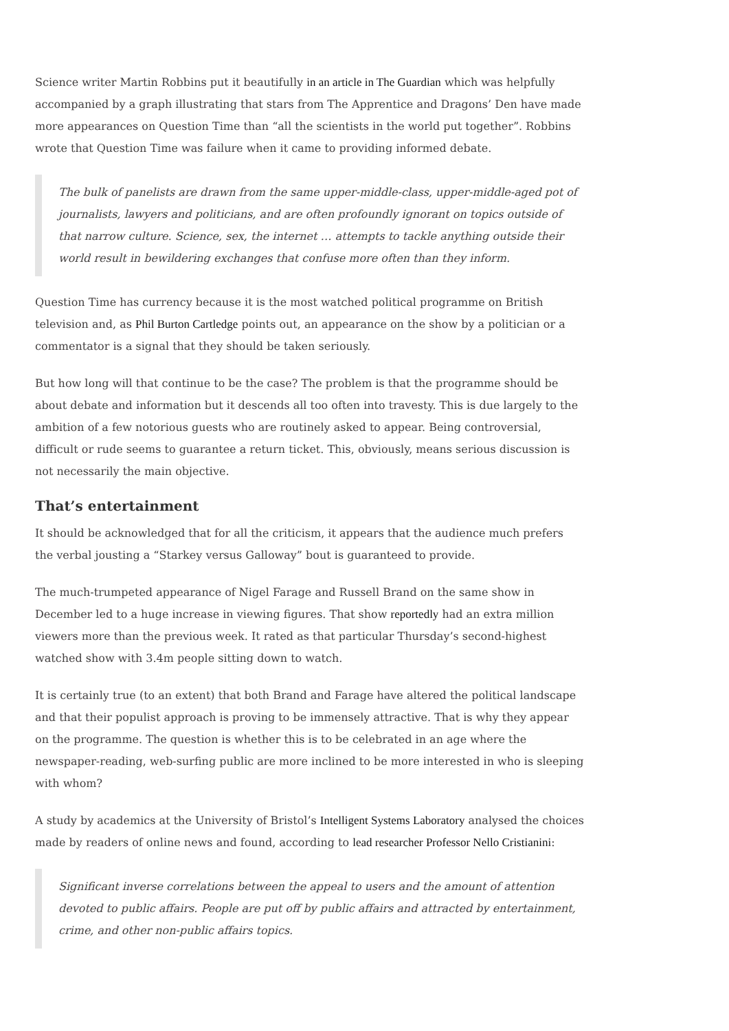Science writer Martin Robbins put it beautifully in an article in The Guardian which was helpfully accompanied by a graph illustrating that stars from The Apprentice and Dragons’ Den have made more appearances on Question Time than “all the scientists in the world put together”. Robbins wrote that Question Time was failure when it came to providing informed debate.
The bulk of panelists are drawn from the same upper-middle-class, upper-middle-aged pot of journalists, lawyers and politicians, and are often profoundly ignorant on topics outside of that narrow culture. Science, sex, the internet … attempts to tackle anything outside their world result in bewildering exchanges that confuse more often than they inform.
Question Time has currency because it is the most watched political programme on British television and, as Phil Burton Cartledge points out, an appearance on the show by a politician or a commentator is a signal that they should be taken seriously.
But how long will that continue to be the case? The problem is that the programme should be about debate and information but it descends all too often into travesty. This is due largely to the ambition of a few notorious guests who are routinely asked to appear. Being controversial, difficult or rude seems to guarantee a return ticket. This, obviously, means serious discussion is not necessarily the main objective.
That’s entertainment
It should be acknowledged that for all the criticism, it appears that the audience much prefers the verbal jousting a “Starkey versus Galloway” bout is guaranteed to provide.
The much-trumpeted appearance of Nigel Farage and Russell Brand on the same show in December led to a huge increase in viewing figures. That show reportedly had an extra million viewers more than the previous week. It rated as that particular Thursday’s second-highest watched show with 3.4m people sitting down to watch.
It is certainly true (to an extent) that both Brand and Farage have altered the political landscape and that their populist approach is proving to be immensely attractive. That is why they appear on the programme. The question is whether this is to be celebrated in an age where the newspaper-reading, web-surfing public are more inclined to be more interested in who is sleeping with whom?
A study by academics at the University of Bristol’s Intelligent Systems Laboratory analysed the choices made by readers of online news and found, according to lead researcher Professor Nello Cristianini:
Significant inverse correlations between the appeal to users and the amount of attention devoted to public affairs. People are put off by public affairs and attracted by entertainment, crime, and other non-public affairs topics.